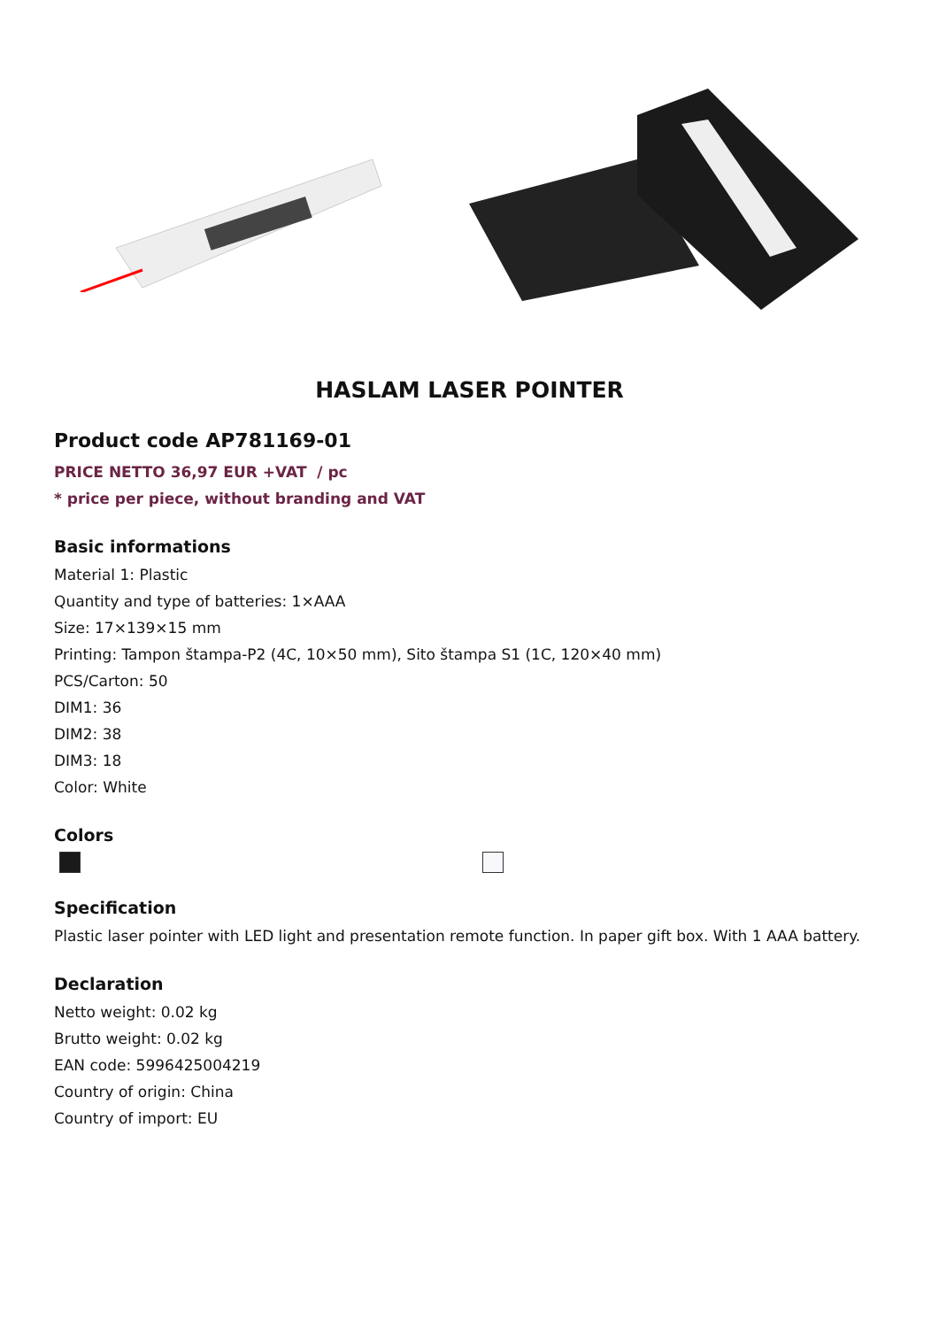HASLAM LASER POINTER
Product code AP781169-01
PRICE NETTO 36,97 EUR +VAT / pc
* price per piece, without branding and VAT
Basic informations
Material 1: Plastic
Quantity and type of batteries: 1×AAA
Size: 17×139×15 mm
Printing: Tampon štampa-P2 (4C, 10×50 mm), Sito štampa S1 (1C, 120×40 mm)
PCS/Carton: 50
DIM1: 36
DIM2: 38
DIM3: 18
Color: White
Colors
Specification
Plastic laser pointer with LED light and presentation remote function. In paper gift box. With 1 AAA battery.
Declaration
Netto weight: 0.02 kg
Brutto weight: 0.02 kg
EAN code: 5996425004219
Country of origin: China
Country of import: EU